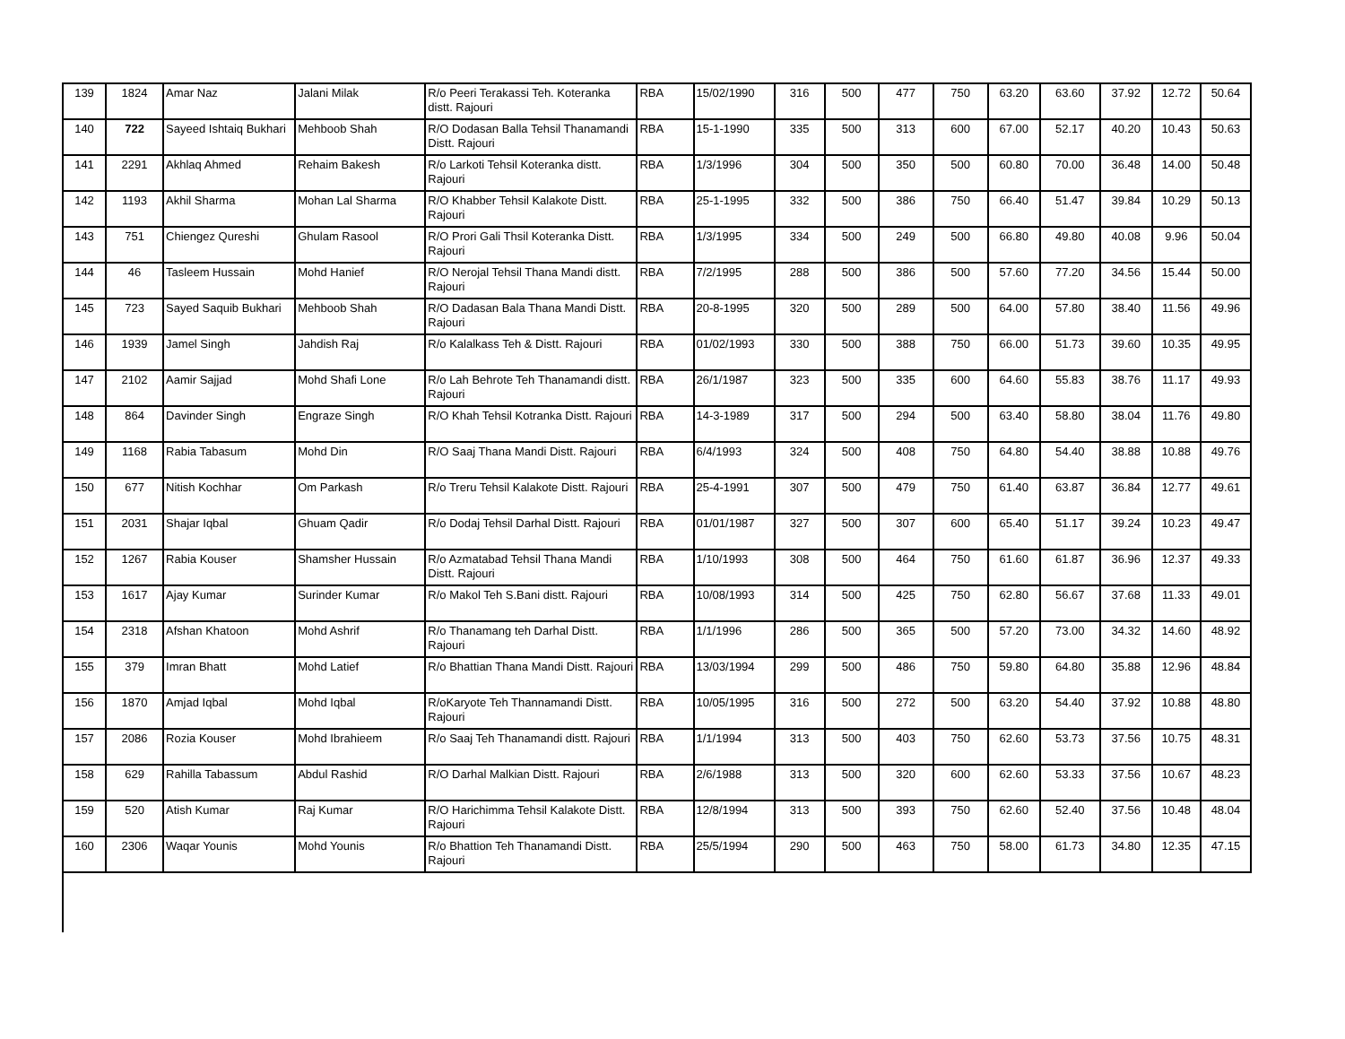| 139 | 1824 | Amar Naz | Jalani Milak | R/o Peeri Terakassi Teh. Koteranka distt. Rajouri | RBA | 15/02/1990 | 316 | 500 | 477 | 750 | 63.20 | 63.60 | 37.92 | 12.72 | 50.64 |
| 140 | 722 | Sayeed Ishtaiq Bukhari | Mehboob Shah | R/O Dodasan Balla Tehsil Thanamandi Distt. Rajouri | RBA | 15-1-1990 | 335 | 500 | 313 | 600 | 67.00 | 52.17 | 40.20 | 10.43 | 50.63 |
| 141 | 2291 | Akhlaq Ahmed | Rehaim Bakesh | R/o Larkoti Tehsil Koteranka distt. Rajouri | RBA | 1/3/1996 | 304 | 500 | 350 | 500 | 60.80 | 70.00 | 36.48 | 14.00 | 50.48 |
| 142 | 1193 | Akhil Sharma | Mohan Lal Sharma | R/O Khabber Tehsil Kalakote Distt. Rajouri | RBA | 25-1-1995 | 332 | 500 | 386 | 750 | 66.40 | 51.47 | 39.84 | 10.29 | 50.13 |
| 143 | 751 | Chiengez Qureshi | Ghulam Rasool | R/O Prori Gali Thsil Koteranka Distt. Rajouri | RBA | 1/3/1995 | 334 | 500 | 249 | 500 | 66.80 | 49.80 | 40.08 | 9.96 | 50.04 |
| 144 | 46 | Tasleem Hussain | Mohd Hanief | R/O Nerojal Tehsil Thana Mandi distt. Rajouri | RBA | 7/2/1995 | 288 | 500 | 386 | 500 | 57.60 | 77.20 | 34.56 | 15.44 | 50.00 |
| 145 | 723 | Sayed Saquib Bukhari | Mehboob Shah | R/O Dadasan Bala Thana Mandi Distt. Rajouri | RBA | 20-8-1995 | 320 | 500 | 289 | 500 | 64.00 | 57.80 | 38.40 | 11.56 | 49.96 |
| 146 | 1939 | Jamel Singh | Jahdish Raj | R/o Kalalkass Teh & Distt. Rajouri | RBA | 01/02/1993 | 330 | 500 | 388 | 750 | 66.00 | 51.73 | 39.60 | 10.35 | 49.95 |
| 147 | 2102 | Aamir Sajjad | Mohd Shafi Lone | R/o Lah Behrote Teh Thanamandi distt. Rajouri | RBA | 26/1/1987 | 323 | 500 | 335 | 600 | 64.60 | 55.83 | 38.76 | 11.17 | 49.93 |
| 148 | 864 | Davinder Singh | Engraze Singh | R/O Khah Tehsil Kotranka Distt. Rajouri | RBA | 14-3-1989 | 317 | 500 | 294 | 500 | 63.40 | 58.80 | 38.04 | 11.76 | 49.80 |
| 149 | 1168 | Rabia Tabasum | Mohd Din | R/O Saaj Thana Mandi Distt. Rajouri | RBA | 6/4/1993 | 324 | 500 | 408 | 750 | 64.80 | 54.40 | 38.88 | 10.88 | 49.76 |
| 150 | 677 | Nitish Kochhar | Om Parkash | R/o Treru Tehsil Kalakote Distt. Rajouri | RBA | 25-4-1991 | 307 | 500 | 479 | 750 | 61.40 | 63.87 | 36.84 | 12.77 | 49.61 |
| 151 | 2031 | Shajar Iqbal | Ghuam Qadir | R/o Dodaj Tehsil Darhal Distt. Rajouri | RBA | 01/01/1987 | 327 | 500 | 307 | 600 | 65.40 | 51.17 | 39.24 | 10.23 | 49.47 |
| 152 | 1267 | Rabia Kouser | Shamsher Hussain | R/o Azmatabad Tehsil Thana Mandi Distt. Rajouri | RBA | 1/10/1993 | 308 | 500 | 464 | 750 | 61.60 | 61.87 | 36.96 | 12.37 | 49.33 |
| 153 | 1617 | Ajay Kumar | Surinder Kumar | R/o Makol Teh S.Bani distt. Rajouri | RBA | 10/08/1993 | 314 | 500 | 425 | 750 | 62.80 | 56.67 | 37.68 | 11.33 | 49.01 |
| 154 | 2318 | Afshan Khatoon | Mohd Ashrif | R/o Thanamang teh Darhal Distt. Rajouri | RBA | 1/1/1996 | 286 | 500 | 365 | 500 | 57.20 | 73.00 | 34.32 | 14.60 | 48.92 |
| 155 | 379 | Imran Bhatt | Mohd Latief | R/o Bhattian Thana Mandi Distt. Rajouri | RBA | 13/03/1994 | 299 | 500 | 486 | 750 | 59.80 | 64.80 | 35.88 | 12.96 | 48.84 |
| 156 | 1870 | Amjad Iqbal | Mohd Iqbal | R/oKaryote Teh Thannamandi Distt. Rajouri | RBA | 10/05/1995 | 316 | 500 | 272 | 500 | 63.20 | 54.40 | 37.92 | 10.88 | 48.80 |
| 157 | 2086 | Rozia Kouser | Mohd Ibrahieem | R/o Saaj Teh Thanamandi distt. Rajouri | RBA | 1/1/1994 | 313 | 500 | 403 | 750 | 62.60 | 53.73 | 37.56 | 10.75 | 48.31 |
| 158 | 629 | Rahilla Tabassum | Abdul Rashid | R/O Darhal Malkian Distt. Rajouri | RBA | 2/6/1988 | 313 | 500 | 320 | 600 | 62.60 | 53.33 | 37.56 | 10.67 | 48.23 |
| 159 | 520 | Atish Kumar | Raj Kumar | R/O Harichimma Tehsil Kalakote Distt. Rajouri | RBA | 12/8/1994 | 313 | 500 | 393 | 750 | 62.60 | 52.40 | 37.56 | 10.48 | 48.04 |
| 160 | 2306 | Waqar Younis | Mohd Younis | R/o Bhattion Teh Thanamandi Distt. Rajouri | RBA | 25/5/1994 | 290 | 500 | 463 | 750 | 58.00 | 61.73 | 34.80 | 12.35 | 47.15 |